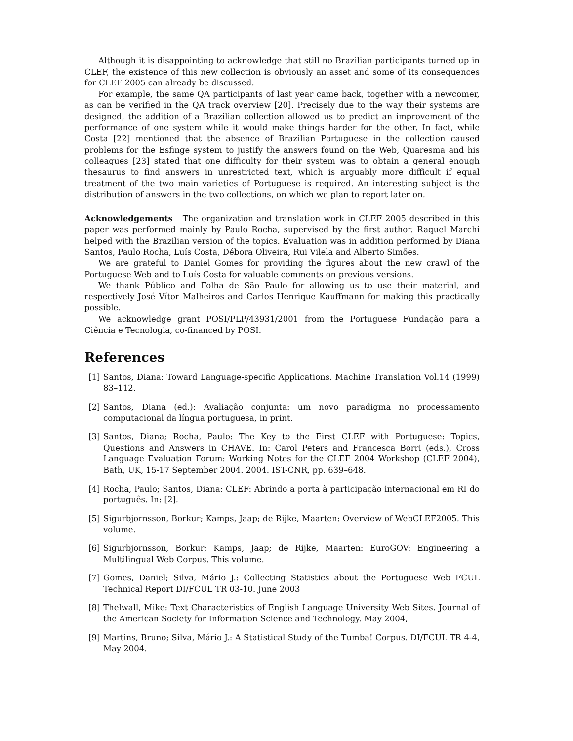Although it is disappointing to acknowledge that still no Brazilian participants turned up in CLEF, the existence of this new collection is obviously an asset and some of its consequences for CLEF 2005 can already be discussed.
For example, the same QA participants of last year came back, together with a newcomer, as can be verified in the QA track overview [20]. Precisely due to the way their systems are designed, the addition of a Brazilian collection allowed us to predict an improvement of the performance of one system while it would make things harder for the other. In fact, while Costa [22] mentioned that the absence of Brazilian Portuguese in the collection caused problems for the Esfinge system to justify the answers found on the Web, Quaresma and his colleagues [23] stated that one difficulty for their system was to obtain a general enough thesaurus to find answers in unrestricted text, which is arguably more difficult if equal treatment of the two main varieties of Portuguese is required. An interesting subject is the distribution of answers in the two collections, on which we plan to report later on.
Acknowledgements The organization and translation work in CLEF 2005 described in this paper was performed mainly by Paulo Rocha, supervised by the first author. Raquel Marchi helped with the Brazilian version of the topics. Evaluation was in addition performed by Diana Santos, Paulo Rocha, Luís Costa, Débora Oliveira, Rui Vilela and Alberto Simões.
We are grateful to Daniel Gomes for providing the figures about the new crawl of the Portuguese Web and to Luís Costa for valuable comments on previous versions.
We thank Público and Folha de São Paulo for allowing us to use their material, and respectively José Vítor Malheiros and Carlos Henrique Kauffmann for making this practically possible.
We acknowledge grant POSI/PLP/43931/2001 from the Portuguese Fundação para a Ciência e Tecnologia, co-financed by POSI.
References
[1] Santos, Diana: Toward Language-specific Applications. Machine Translation Vol.14 (1999) 83–112.
[2] Santos, Diana (ed.): Avaliação conjunta: um novo paradigma no processamento computacional da língua portuguesa, in print.
[3] Santos, Diana; Rocha, Paulo: The Key to the First CLEF with Portuguese: Topics, Questions and Answers in CHAVE. In: Carol Peters and Francesca Borri (eds.), Cross Language Evaluation Forum: Working Notes for the CLEF 2004 Workshop (CLEF 2004), Bath, UK, 15-17 September 2004. 2004. IST-CNR, pp. 639–648.
[4] Rocha, Paulo; Santos, Diana: CLEF: Abrindo a porta à participação internacional em RI do português. In: [2].
[5] Sigurbjornsson, Borkur; Kamps, Jaap; de Rijke, Maarten: Overview of WebCLEF2005. This volume.
[6] Sigurbjornsson, Borkur; Kamps, Jaap; de Rijke, Maarten: EuroGOV: Engineering a Multilingual Web Corpus. This volume.
[7] Gomes, Daniel; Silva, Mário J.: Collecting Statistics about the Portuguese Web FCUL Technical Report DI/FCUL TR 03-10. June 2003
[8] Thelwall, Mike: Text Characteristics of English Language University Web Sites. Journal of the American Society for Information Science and Technology. May 2004,
[9] Martins, Bruno; Silva, Mário J.: A Statistical Study of the Tumba! Corpus. DI/FCUL TR 4-4, May 2004.